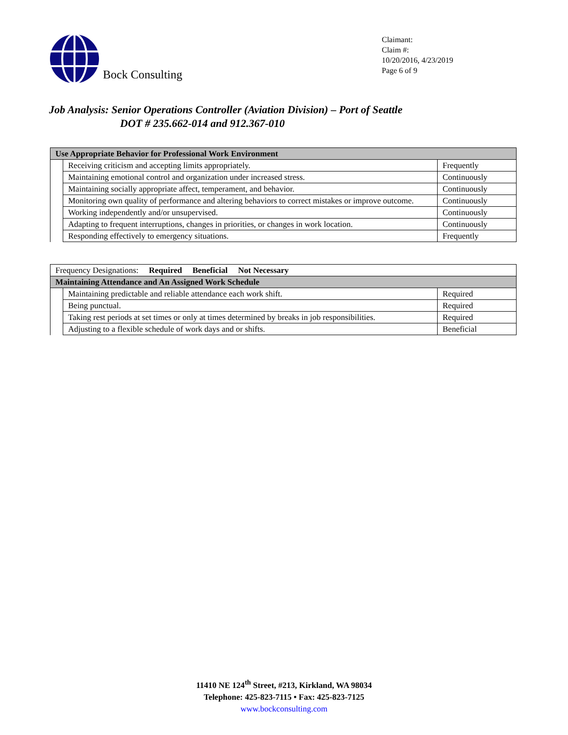Bock Consulting
Claimant:
Claim #:
10/20/2016, 4/23/2019
Page 6 of 9
Job Analysis: Senior Operations Controller (Aviation Division) – Port of Seattle
DOT # 235.662-014 and 912.367-010
| Use Appropriate Behavior for Professional Work Environment | | |
| | Receiving criticism and accepting limits appropriately. | Frequently |
| | Maintaining emotional control and organization under increased stress. | Continuously |
| | Maintaining socially appropriate affect, temperament, and behavior. | Continuously |
| | Monitoring own quality of performance and altering behaviors to correct mistakes or improve outcome. | Continuously |
| | Working independently and/or unsupervised. | Continuously |
| | Adapting to frequent interruptions, changes in priorities, or changes in work location. | Continuously |
| | Responding effectively to emergency situations. | Frequently |
| Frequency Designations: Required Beneficial Not Necessary | | |
| Maintaining Attendance and An Assigned Work Schedule | | |
| | Maintaining predictable and reliable attendance each work shift. | Required |
| | Being punctual. | Required |
| | Taking rest periods at set times or only at times determined by breaks in job responsibilities. | Required |
| | Adjusting to a flexible schedule of work days and or shifts. | Beneficial |
11410 NE 124<sup>th</sup> Street, #213, Kirkland, WA 98034
Telephone: 425-823-7115 • Fax: 425-823-7125
www.bockconsulting.com